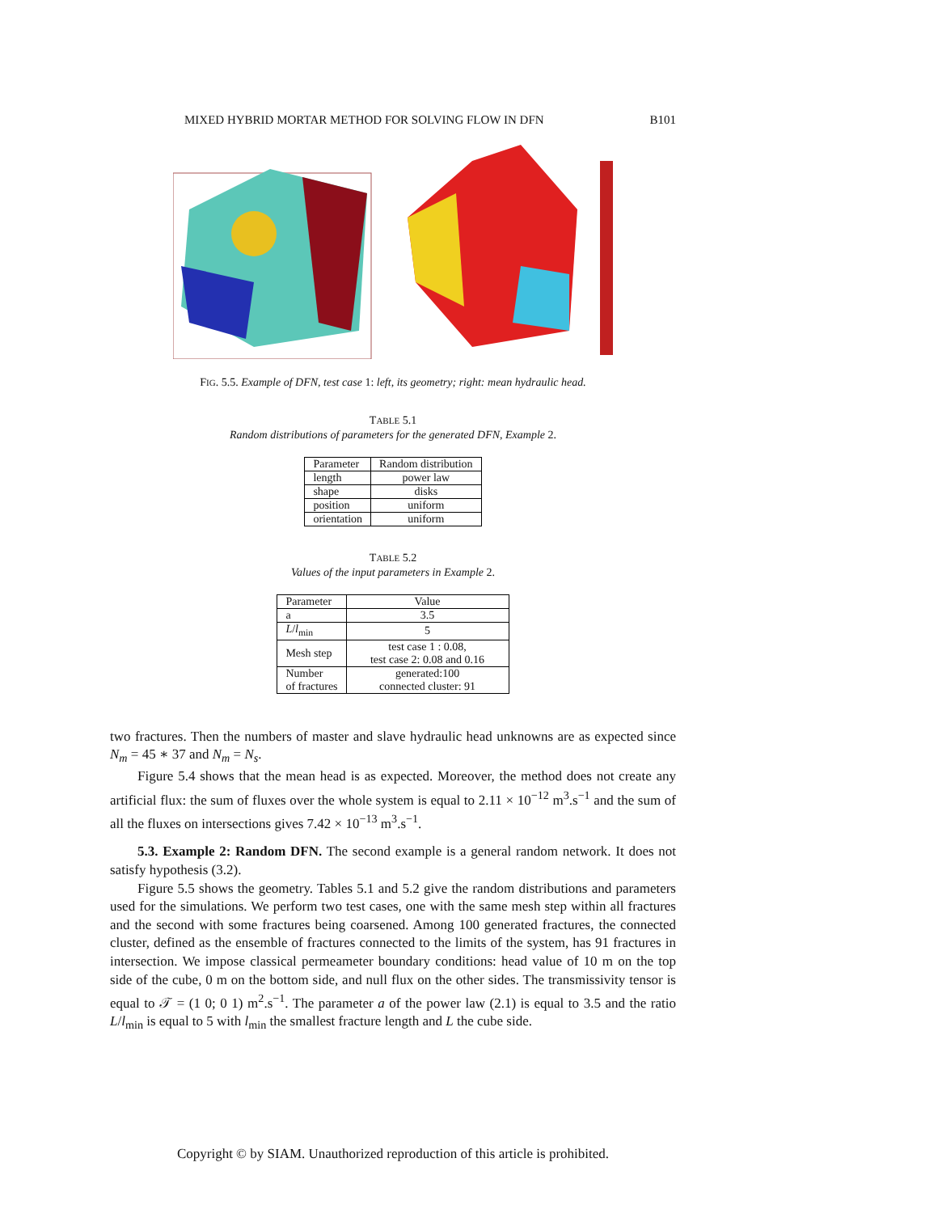MIXED HYBRID MORTAR METHOD FOR SOLVING FLOW IN DFN B101
FIG. 5.5. Example of DFN, test case 1: left, its geometry; right: mean hydraulic head.
TABLE 5.1
Random distributions of parameters for the generated DFN, Example 2.
| Parameter | Random distribution |
| --- | --- |
| length | power law |
| shape | disks |
| position | uniform |
| orientation | uniform |
TABLE 5.2
Values of the input parameters in Example 2.
| Parameter | Value |
| --- | --- |
| a | 3.5 |
| L / l<sub>min</sub> | 5 |
| Mesh step | test case 1 : 0.08, test case 2: 0.08 and 0.16 |
| Number of fractures | generated:100 connected cluster: 91 |
two fractures. Then the numbers of master and slave hydraulic head unknowns are as expected since N<sub>m</sub> = 45 ∗ 37 and N<sub>m</sub> = N<sub>s</sub>.
Figure 5.4 shows that the mean head is as expected. Moreover, the method does not create any artificial flux: the sum of fluxes over the whole system is equal to 2.11 × 10<sup>−12</sup> m<sup>3</sup>.s<sup>−1</sup> and the sum of all the fluxes on intersections gives 7.42 × 10<sup>−13</sup> m<sup>3</sup>.s<sup>−1</sup>.
5.3. Example 2: Random DFN. The second example is a general random network. It does not satisfy hypothesis (3.2).
Figure 5.5 shows the geometry. Tables 5.1 and 5.2 give the random distributions and parameters used for the simulations. We perform two test cases, one with the same mesh step within all fractures and the second with some fractures being coarsened. Among 100 generated fractures, the connected cluster, defined as the ensemble of fractures connected to the limits of the system, has 91 fractures in intersection. We impose classical permeameter boundary conditions: head value of 10 m on the top side of the cube, 0 m on the bottom side, and null flux on the other sides. The transmissivity tensor is equal to 𝒯 = (1 0; 0 1) m<sup>2</sup>.s<sup>−1</sup>. The parameter a of the power law (2.1) is equal to 3.5 and the ratio L/l<sub>min</sub> is equal to 5 with l<sub>min</sub> the smallest fracture length and L the cube side.
Copyright © by SIAM. Unauthorized reproduction of this article is prohibited.